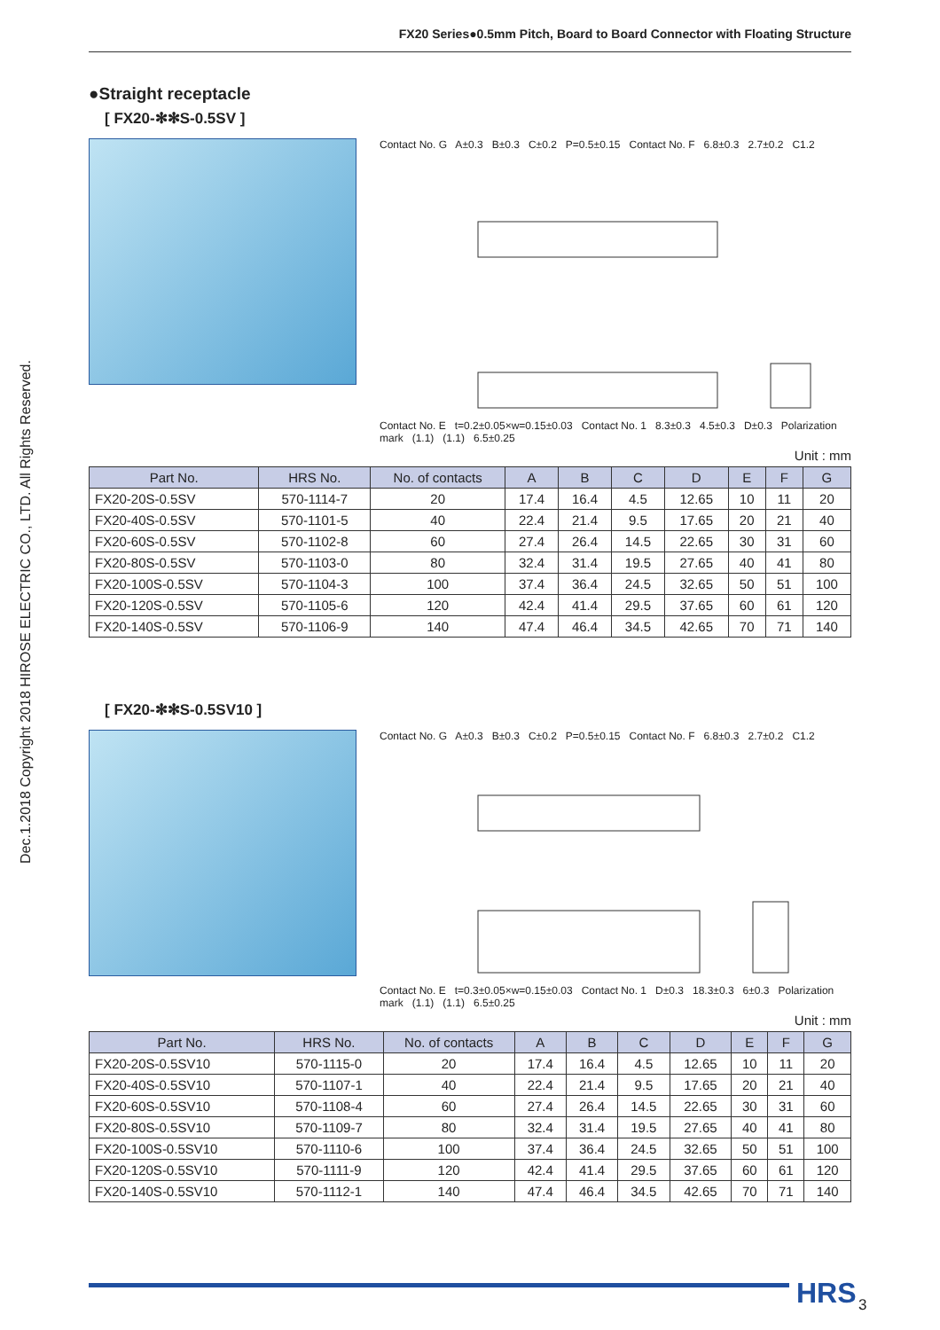FX20 Series●0.5mm Pitch, Board to Board Connector with Floating Structure
Dec.1.2018 Copyright 2018 HIROSE ELECTRIC CO., LTD. All Rights Reserved.
●Straight receptacle
[ FX20-✻✻S-0.5SV ]
Contact No. G A±0.3 B±0.3 C±0.2 P=0.5±0.15 Contact No. F 6.8±0.3 2.7±0.2 C1.2
Contact No. E t=0.2±0.05×w=0.15±0.03 Contact No. 1 8.3±0.3 4.5±0.3 D±0.3 Polarization mark (1.1) (1.1) 6.5±0.25
Unit : mm
| Part No. | HRS No. | No. of contacts | A | B | C | D | E | F | G |
| --- | --- | --- | --- | --- | --- | --- | --- | --- | --- |
| FX20-20S-0.5SV | 570-1114-7 | 20 | 17.4 | 16.4 | 4.5 | 12.65 | 10 | 11 | 20 |
| FX20-40S-0.5SV | 570-1101-5 | 40 | 22.4 | 21.4 | 9.5 | 17.65 | 20 | 21 | 40 |
| FX20-60S-0.5SV | 570-1102-8 | 60 | 27.4 | 26.4 | 14.5 | 22.65 | 30 | 31 | 60 |
| FX20-80S-0.5SV | 570-1103-0 | 80 | 32.4 | 31.4 | 19.5 | 27.65 | 40 | 41 | 80 |
| FX20-100S-0.5SV | 570-1104-3 | 100 | 37.4 | 36.4 | 24.5 | 32.65 | 50 | 51 | 100 |
| FX20-120S-0.5SV | 570-1105-6 | 120 | 42.4 | 41.4 | 29.5 | 37.65 | 60 | 61 | 120 |
| FX20-140S-0.5SV | 570-1106-9 | 140 | 47.4 | 46.4 | 34.5 | 42.65 | 70 | 71 | 140 |
[ FX20-✻✻S-0.5SV10 ]
Contact No. G A±0.3 B±0.3 C±0.2 P=0.5±0.15 Contact No. F 6.8±0.3 2.7±0.2 C1.2
Contact No. E t=0.3±0.05×w=0.15±0.03 Contact No. 1 D±0.3 18.3±0.3 6±0.3 Polarization mark (1.1) (1.1) 6.5±0.25
Unit : mm
| Part No. | HRS No. | No. of contacts | A | B | C | D | E | F | G |
| --- | --- | --- | --- | --- | --- | --- | --- | --- | --- |
| FX20-20S-0.5SV10 | 570-1115-0 | 20 | 17.4 | 16.4 | 4.5 | 12.65 | 10 | 11 | 20 |
| FX20-40S-0.5SV10 | 570-1107-1 | 40 | 22.4 | 21.4 | 9.5 | 17.65 | 20 | 21 | 40 |
| FX20-60S-0.5SV10 | 570-1108-4 | 60 | 27.4 | 26.4 | 14.5 | 22.65 | 30 | 31 | 60 |
| FX20-80S-0.5SV10 | 570-1109-7 | 80 | 32.4 | 31.4 | 19.5 | 27.65 | 40 | 41 | 80 |
| FX20-100S-0.5SV10 | 570-1110-6 | 100 | 37.4 | 36.4 | 24.5 | 32.65 | 50 | 51 | 100 |
| FX20-120S-0.5SV10 | 570-1111-9 | 120 | 42.4 | 41.4 | 29.5 | 37.65 | 60 | 61 | 120 |
| FX20-140S-0.5SV10 | 570-1112-1 | 140 | 47.4 | 46.4 | 34.5 | 42.65 | 70 | 71 | 140 |
HRS 3